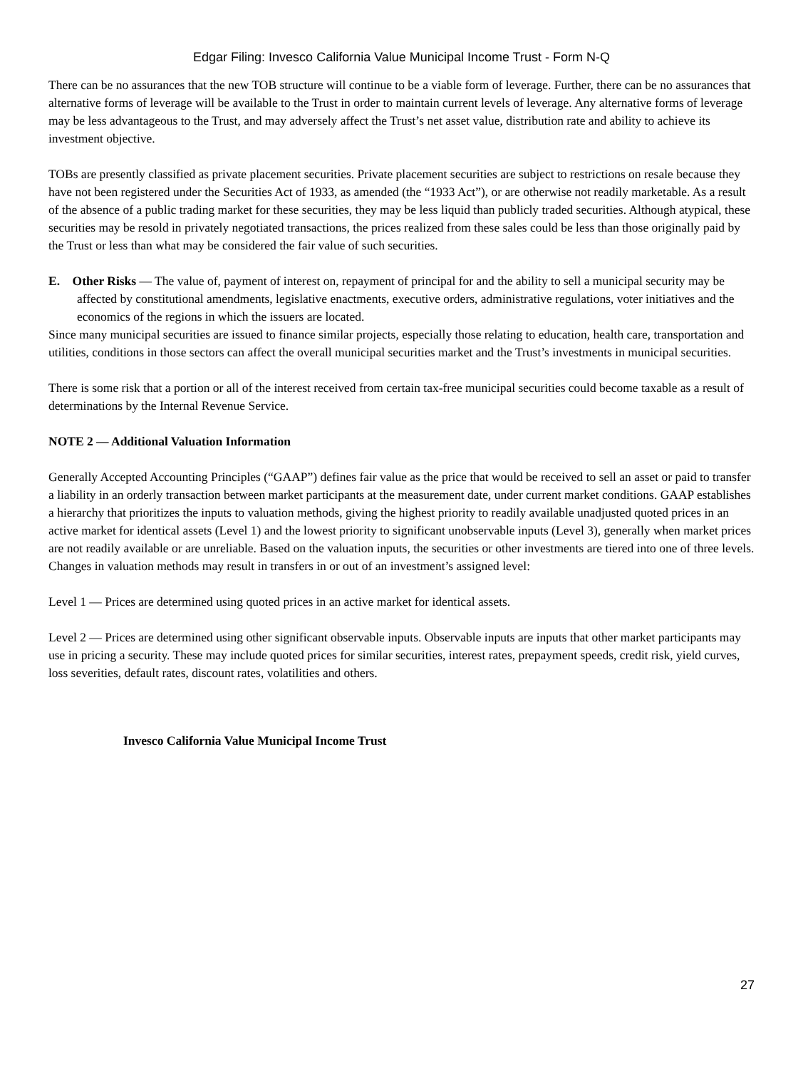Edgar Filing: Invesco California Value Municipal Income Trust - Form N-Q
There can be no assurances that the new TOB structure will continue to be a viable form of leverage. Further, there can be no assurances that alternative forms of leverage will be available to the Trust in order to maintain current levels of leverage. Any alternative forms of leverage may be less advantageous to the Trust, and may adversely affect the Trust’s net asset value, distribution rate and ability to achieve its investment objective.
TOBs are presently classified as private placement securities. Private placement securities are subject to restrictions on resale because they have not been registered under the Securities Act of 1933, as amended (the “1933 Act”), or are otherwise not readily marketable. As a result of the absence of a public trading market for these securities, they may be less liquid than publicly traded securities. Although atypical, these securities may be resold in privately negotiated transactions, the prices realized from these sales could be less than those originally paid by the Trust or less than what may be considered the fair value of such securities.
E. Other Risks — The value of, payment of interest on, repayment of principal for and the ability to sell a municipal security may be affected by constitutional amendments, legislative enactments, executive orders, administrative regulations, voter initiatives and the economics of the regions in which the issuers are located.
Since many municipal securities are issued to finance similar projects, especially those relating to education, health care, transportation and utilities, conditions in those sectors can affect the overall municipal securities market and the Trust’s investments in municipal securities.
There is some risk that a portion or all of the interest received from certain tax-free municipal securities could become taxable as a result of determinations by the Internal Revenue Service.
NOTE 2 — Additional Valuation Information
Generally Accepted Accounting Principles (“GAAP”) defines fair value as the price that would be received to sell an asset or paid to transfer a liability in an orderly transaction between market participants at the measurement date, under current market conditions. GAAP establishes a hierarchy that prioritizes the inputs to valuation methods, giving the highest priority to readily available unadjusted quoted prices in an active market for identical assets (Level 1) and the lowest priority to significant unobservable inputs (Level 3), generally when market prices are not readily available or are unreliable. Based on the valuation inputs, the securities or other investments are tiered into one of three levels. Changes in valuation methods may result in transfers in or out of an investment’s assigned level:
Level 1 — Prices are determined using quoted prices in an active market for identical assets.
Level 2 — Prices are determined using other significant observable inputs. Observable inputs are inputs that other market participants may use in pricing a security. These may include quoted prices for similar securities, interest rates, prepayment speeds, credit risk, yield curves, loss severities, default rates, discount rates, volatilities and others.
Invesco California Value Municipal Income Trust
27